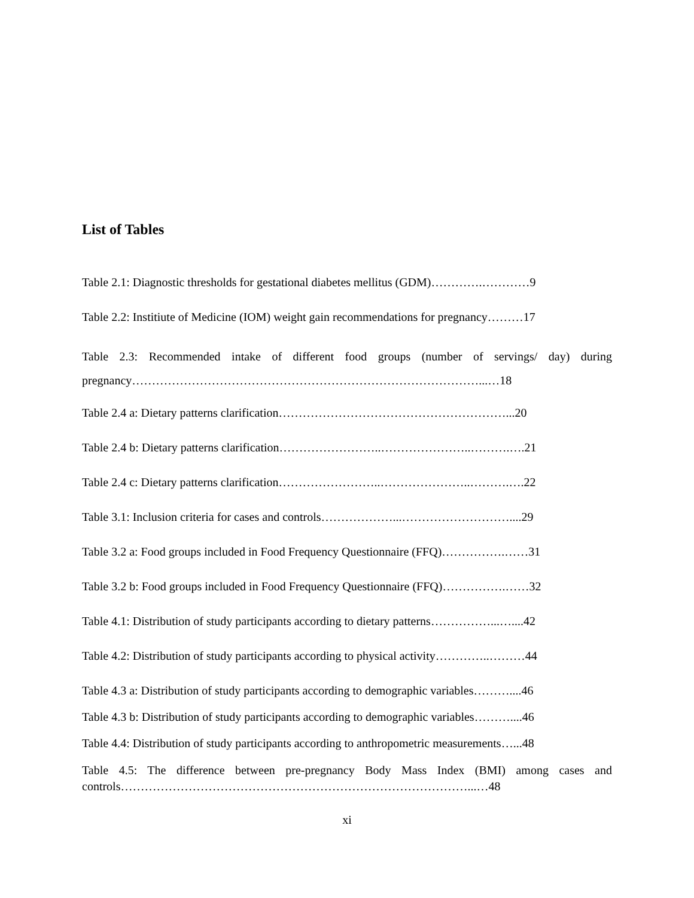List of Tables
Table 2.1: Diagnostic thresholds for gestational diabetes mellitus (GDM)………….…………9
Table 2.2: Institiute of Medicine (IOM) weight gain recommendations for pregnancy………17
Table 2.3: Recommended intake of different food groups (number of servings/ day) during pregnancy……………………………………………………………………………...…18
Table 2.4 a: Dietary patterns clarification…………………………………………………...20
Table 2.4 b: Dietary patterns clarification……………………..…………………..……….….21
Table 2.4 c: Dietary patterns clarification……………………..…………………..……….….22
Table 3.1: Inclusion criteria for cases and controls………………...………………………....29
Table 3.2 a: Food groups included in Food Frequency Questionnaire (FFQ)…………….……31
Table 3.2 b: Food groups included in Food Frequency Questionnaire (FFQ)…………….……32
Table 4.1: Distribution of study participants according to dietary patterns……………...…....42
Table 4.2: Distribution of study participants according to physical activity…………..………44
Table 4.3 a: Distribution of study participants according to demographic variables………....46
Table 4.3 b: Distribution of study participants according to demographic variables………....46
Table 4.4: Distribution of study participants according to anthropometric measurements…...48
Table 4.5: The difference between pre-pregnancy Body Mass Index (BMI) among cases and controls……………………………………………………………………………...…48
xi